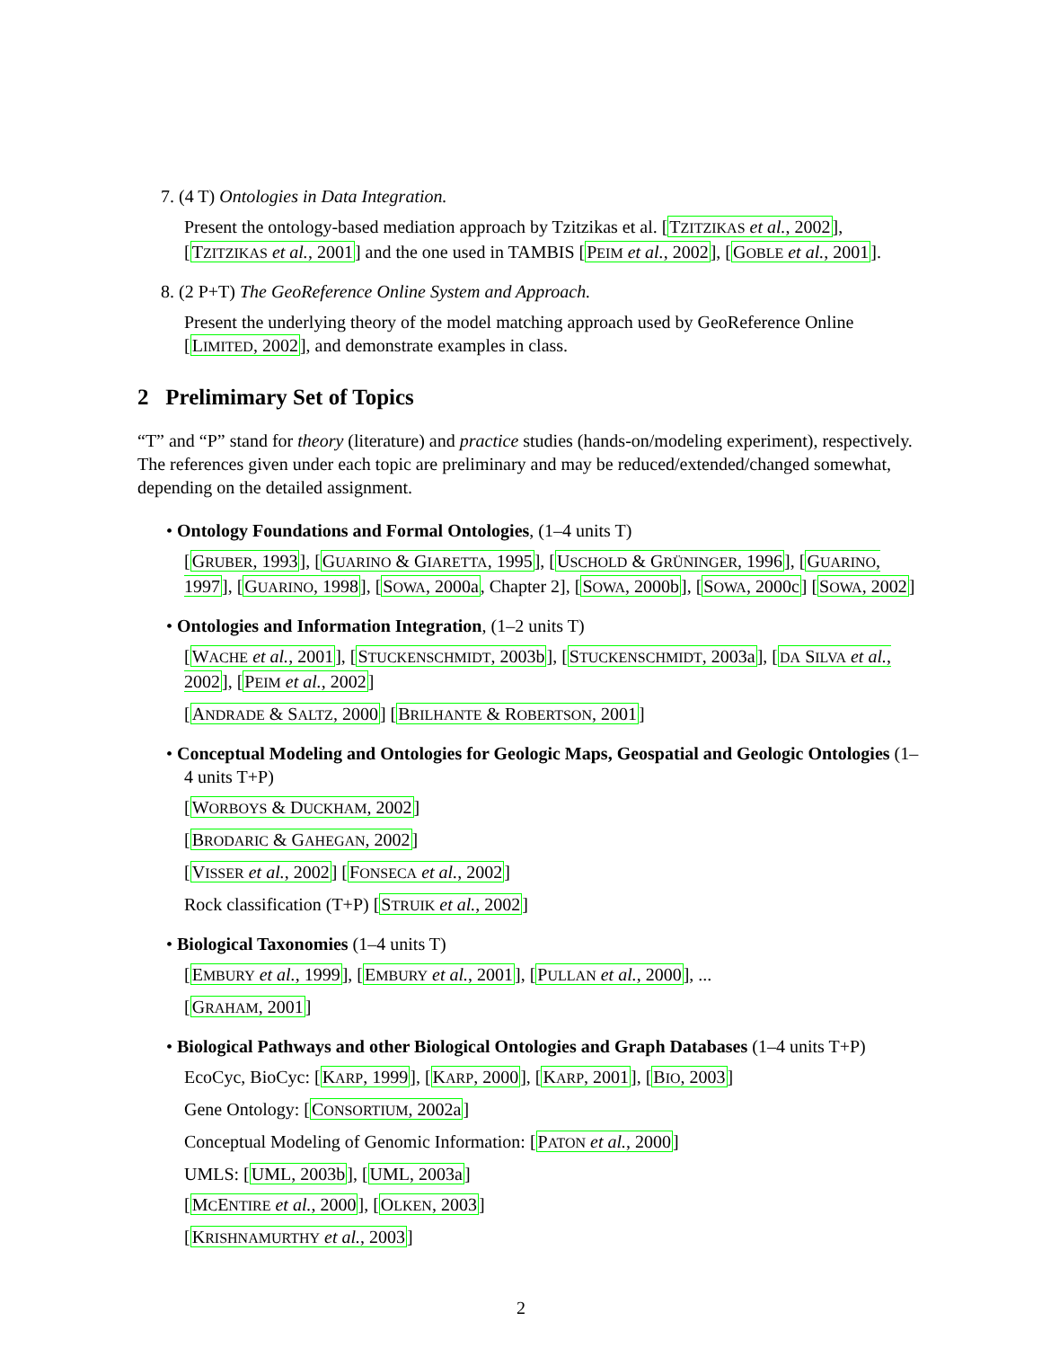7. (4 T) Ontologies in Data Integration.
Present the ontology-based mediation approach by Tzitzikas et al. [TZITZIKAS et al., 2002], [TZITZIKAS et al., 2001] and the one used in TAMBIS [PEIM et al., 2002], [GOBLE et al., 2001].
8. (2 P+T) The GeoReference Online System and Approach.
Present the underlying theory of the model matching approach used by GeoReference Online [LIMITED, 2002], and demonstrate examples in class.
2 Prelimimary Set of Topics
“T” and “P” stand for theory (literature) and practice studies (hands-on/modeling experiment), respectively. The references given under each topic are preliminary and may be reduced/extended/changed somewhat, depending on the detailed assignment.
• Ontology Foundations and Formal Ontologies, (1–4 units T)
[GRUBER, 1993], [GUARINO & GIARETTA, 1995], [USCHOLD & GRÜNINGER, 1996], [GUARINO, 1997], [GUARINO, 1998], [SOWA, 2000a, Chapter 2], [SOWA, 2000b], [SOWA, 2000c] [SOWA, 2002]
• Ontologies and Information Integration, (1–2 units T)
[WACHE et al., 2001], [STUCKENSCHMIDT, 2003b], [STUCKENSCHMIDT, 2003a], [DA SILVA et al., 2002], [PEIM et al., 2002]
[ANDRADE & SALTZ, 2000] [BRILHANTE & ROBERTSON, 2001]
• Conceptual Modeling and Ontologies for Geologic Maps, Geospatial and Geologic Ontologies (1–4 units T+P)
[WORBOYS & DUCKHAM, 2002]
[BRODARIC & GAHEGAN, 2002]
[VISSER et al., 2002] [FONSECA et al., 2002]
Rock classification (T+P) [STRUIK et al., 2002]
• Biological Taxonomies (1–4 units T)
[EMBURY et al., 1999], [EMBURY et al., 2001], [PULLAN et al., 2000], ...
[GRAHAM, 2001]
• Biological Pathways and other Biological Ontologies and Graph Databases (1–4 units T+P)
EcoCyc, BioCyc: [KARP, 1999], [KARP, 2000], [KARP, 2001], [BIO, 2003]
Gene Ontology: [CONSORTIUM, 2002a]
Conceptual Modeling of Genomic Information: [PATON et al., 2000]
UMLS: [UML, 2003b], [UML, 2003a]
[MCENTIRE et al., 2000], [OLKEN, 2003]
[KRISHNAMURTHY et al., 2003]
2